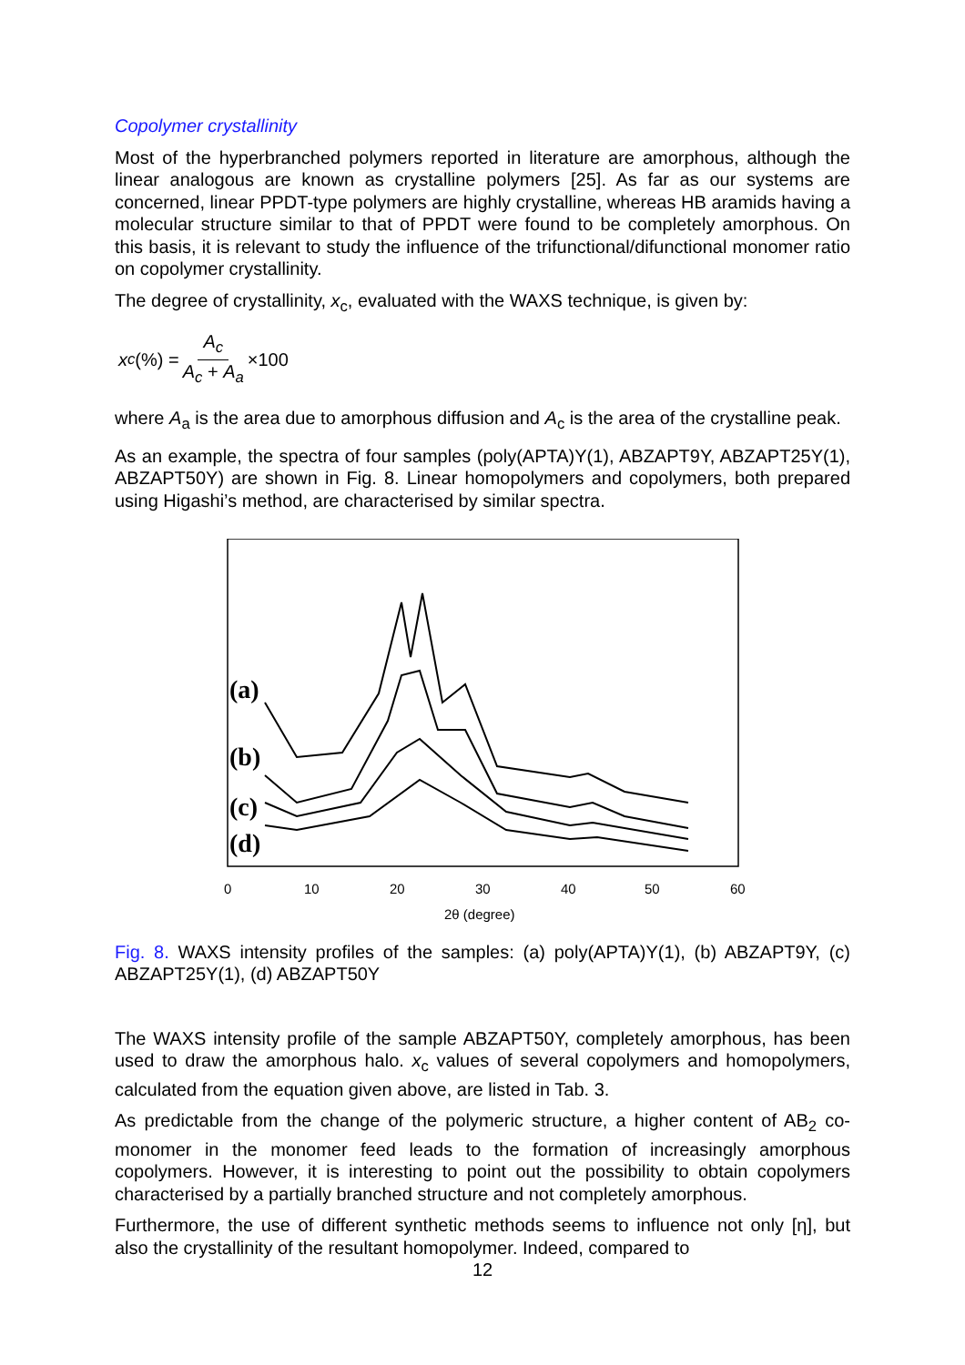Copolymer crystallinity
Most of the hyperbranched polymers reported in literature are amorphous, although the linear analogous are known as crystalline polymers [25]. As far as our systems are concerned, linear PPDT-type polymers are highly crystalline, whereas HB aramids having a molecular structure similar to that of PPDT were found to be completely amorphous. On this basis, it is relevant to study the influence of the trifunctional/difunctional monomer ratio on copolymer crystallinity.
The degree of crystallinity, x<sub>c</sub>, evaluated with the WAXS technique, is given by:
x<sub>c</sub> (%) = A<sub>c</sub> A<sub>c</sub> + A<sub>a</sub> ×100
where A<sub>a</sub> is the area due to amorphous diffusion and A<sub>c</sub> is the area of the crystalline peak.
As an example, the spectra of four samples (poly(APTA)Y(1), ABZAPT9Y, ABZAPT25Y(1), ABZAPT50Y) are shown in Fig. 8. Linear homopolymers and copolymers, both prepared using Higashi’s method, are characterised by similar spectra.
(a)
(b)
(c)
(d)
0
10
20
30
40
50
60
2θ (degree)
Fig. 8. WAXS intensity profiles of the samples: (a) poly(APTA)Y(1), (b) ABZAPT9Y, (c) ABZAPT25Y(1), (d) ABZAPT50Y
The WAXS intensity profile of the sample ABZAPT50Y, completely amorphous, has been used to draw the amorphous halo. x<sub>c</sub> values of several copolymers and homopolymers, calculated from the equation given above, are listed in Tab. 3.
As predictable from the change of the polymeric structure, a higher content of AB<sub>2</sub> co-monomer in the monomer feed leads to the formation of increasingly amorphous copolymers. However, it is interesting to point out the possibility to obtain copolymers characterised by a partially branched structure and not completely amorphous.
Furthermore, the use of different synthetic methods seems to influence not only [η], but also the crystallinity of the resultant homopolymer. Indeed, compared to
12